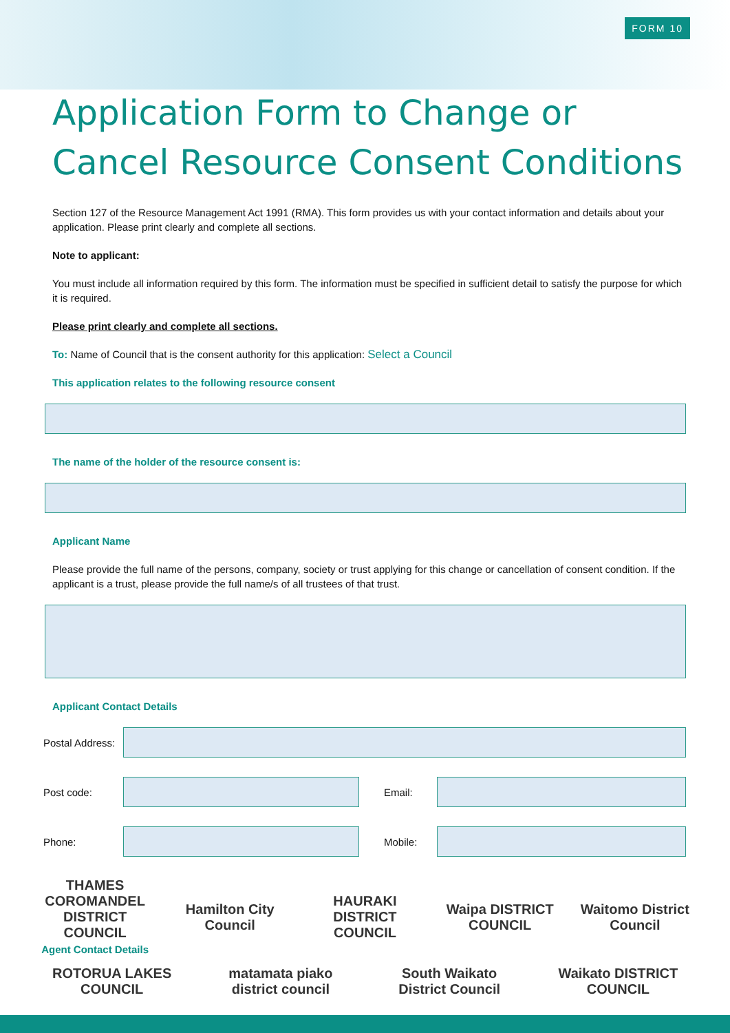FORM 10
Application Form to Change or Cancel Resource Consent Conditions
Section 127 of the Resource Management Act 1991 (RMA). This form provides us with your contact information and details about your application. Please print clearly and complete all sections.
Note to applicant:
You must include all information required by this form. The information must be specified in sufficient detail to satisfy the purpose for which it is required.
Please print clearly and complete all sections.
To: Name of Council that is the consent authority for this application: Select a Council
This application relates to the following resource consent
The name of the holder of the resource consent is:
Applicant Name
Please provide the full name of the persons, company, society or trust applying for this change or cancellation of consent condition. If the applicant is a trust, please provide the full name/s of all trustees of that trust.
Applicant Contact Details
Postal Address:
Post code: Email:
Phone: Mobile:
THAMES COROMANDEL DISTRICT COUNCIL
Agent Contact Details
Hamilton City Council
HAURAKI DISTRICT COUNCIL
Waipa DISTRICT COUNCIL
Waitomo District Council
ROTORUA LAKES COUNCIL
matamata piako district council
South Waikato District Council
Waikato DISTRICT COUNCIL